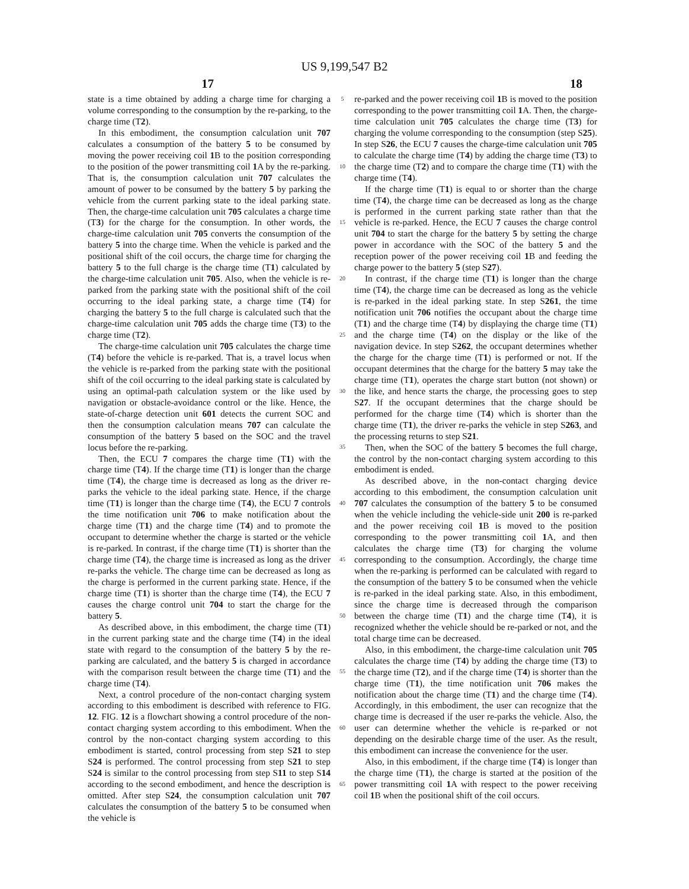US 9,199,547 B2
17 18
state is a time obtained by adding a charge time for charging a volume corresponding to the consumption by the re-parking, to the charge time (T2).
In this embodiment, the consumption calculation unit 707 calculates a consumption of the battery 5 to be consumed by moving the power receiving coil 1 B to the position corresponding to the position of the power transmitting coil 1 A by the re-parking. That is, the consumption calculation unit 707 calculates the amount of power to be consumed by the battery 5 by parking the vehicle from the current parking state to the ideal parking state. Then, the charge-time calculation unit 705 calculates a charge time (T3) for the charge for the consumption. In other words, the charge-time calculation unit 705 converts the consumption of the battery 5 into the charge time. When the vehicle is parked and the positional shift of the coil occurs, the charge time for charging the battery 5 to the full charge is the charge time (T1) calculated by the charge-time calculation unit 705. Also, when the vehicle is re-parked from the parking state with the positional shift of the coil occurring to the ideal parking state, a charge time (T4) for charging the battery 5 to the full charge is calculated such that the charge-time calculation unit 705 adds the charge time (T3) to the charge time (T2).
The charge-time calculation unit 705 calculates the charge time (T4) before the vehicle is re-parked. That is, a travel locus when the vehicle is re-parked from the parking state with the positional shift of the coil occurring to the ideal parking state is calculated by using an optimal-path calculation system or the like used by navigation or obstacle-avoidance control or the like. Hence, the state-of-charge detection unit 601 detects the current SOC and then the consumption calculation means 707 can calculate the consumption of the battery 5 based on the SOC and the travel locus before the re-parking.
Then, the ECU 7 compares the charge time (T1) with the charge time (T4). If the charge time (T1) is longer than the charge time (T4), the charge time is decreased as long as the driver re-parks the vehicle to the ideal parking state. Hence, if the charge time (T1) is longer than the charge time (T4), the ECU 7 controls the time notification unit 706 to make notification about the charge time (T1) and the charge time (T4) and to promote the occupant to determine whether the charge is started or the vehicle is re-parked. In contrast, if the charge time (T1) is shorter than the charge time (T4), the charge time is increased as long as the driver re-parks the vehicle. The charge time can be decreased as long as the charge is performed in the current parking state. Hence, if the charge time (T1) is shorter than the charge time (T4), the ECU 7 causes the charge control unit 704 to start the charge for the battery 5.
As described above, in this embodiment, the charge time (T1) in the current parking state and the charge time (T4) in the ideal state with regard to the consumption of the battery 5 by the re-parking are calculated, and the battery 5 is charged in accordance with the comparison result between the charge time (T1) and the charge time (T4).
Next, a control procedure of the non-contact charging system according to this embodiment is described with reference to FIG. 12. FIG. 12 is a flowchart showing a control procedure of the non-contact charging system according to this embodiment. When the control by the non-contact charging system according to this embodiment is started, control processing from step S21 to step S24 is performed. The control processing from step S21 to step S24 is similar to the control processing from step S11 to step S14 according to the second embodiment, and hence the description is omitted. After step S24, the consumption calculation unit 707 calculates the consumption of the battery 5 to be consumed when the vehicle is
5
10
15
20
25
30
35
40
45
50
55
60
65
re-parked and the power receiving coil 1 B is moved to the position corresponding to the power transmitting coil 1 A. Then, the charge-time calculation unit 705 calculates the charge time (T3) for charging the volume corresponding to the consumption (step S25). In step S26, the ECU 7 causes the charge-time calculation unit 705 to calculate the charge time (T4) by adding the charge time (T3) to the charge time (T2) and to compare the charge time (T1) with the charge time (T4).
If the charge time (T1) is equal to or shorter than the charge time (T4), the charge time can be decreased as long as the charge is performed in the current parking state rather than that the vehicle is re-parked. Hence, the ECU 7 causes the charge control unit 704 to start the charge for the battery 5 by setting the charge power in accordance with the SOC of the battery 5 and the reception power of the power receiving coil 1 B and feeding the charge power to the battery 5 (step S27).
In contrast, if the charge time (T1) is longer than the charge time (T4), the charge time can be decreased as long as the vehicle is re-parked in the ideal parking state. In step S261, the time notification unit 706 notifies the occupant about the charge time (T1) and the charge time (T4) by displaying the charge time (T1) and the charge time (T4) on the display or the like of the navigation device. In step S262, the occupant determines whether the charge for the charge time (T1) is performed or not. If the occupant determines that the charge for the battery 5 may take the charge time (T1), operates the charge start button (not shown) or the like, and hence starts the charge, the processing goes to step S27. If the occupant determines that the charge should be performed for the charge time (T4) which is shorter than the charge time (T1), the driver re-parks the vehicle in step S263, and the processing returns to step S21.
Then, when the SOC of the battery 5 becomes the full charge, the control by the non-contact charging system according to this embodiment is ended.
As described above, in the non-contact charging device according to this embodiment, the consumption calculation unit 707 calculates the consumption of the battery 5 to be consumed when the vehicle including the vehicle-side unit 200 is re-parked and the power receiving coil 1 B is moved to the position corresponding to the power transmitting coil 1 A, and then calculates the charge time (T3) for charging the volume corresponding to the consumption. Accordingly, the charge time when the re-parking is performed can be calculated with regard to the consumption of the battery 5 to be consumed when the vehicle is re-parked in the ideal parking state. Also, in this embodiment, since the charge time is decreased through the comparison between the charge time (T1) and the charge time (T4), it is recognized whether the vehicle should be re-parked or not, and the total charge time can be decreased.
Also, in this embodiment, the charge-time calculation unit 705 calculates the charge time (T4) by adding the charge time (T3) to the charge time (T2), and if the charge time (T4) is shorter than the charge time (T1), the time notification unit 706 makes the notification about the charge time (T1) and the charge time (T4). Accordingly, in this embodiment, the user can recognize that the charge time is decreased if the user re-parks the vehicle. Also, the user can determine whether the vehicle is re-parked or not depending on the desirable charge time of the user. As the result, this embodiment can increase the convenience for the user.
Also, in this embodiment, if the charge time (T4) is longer than the charge time (T1), the charge is started at the position of the power transmitting coil 1 A with respect to the power receiving coil 1 B when the positional shift of the coil occurs.